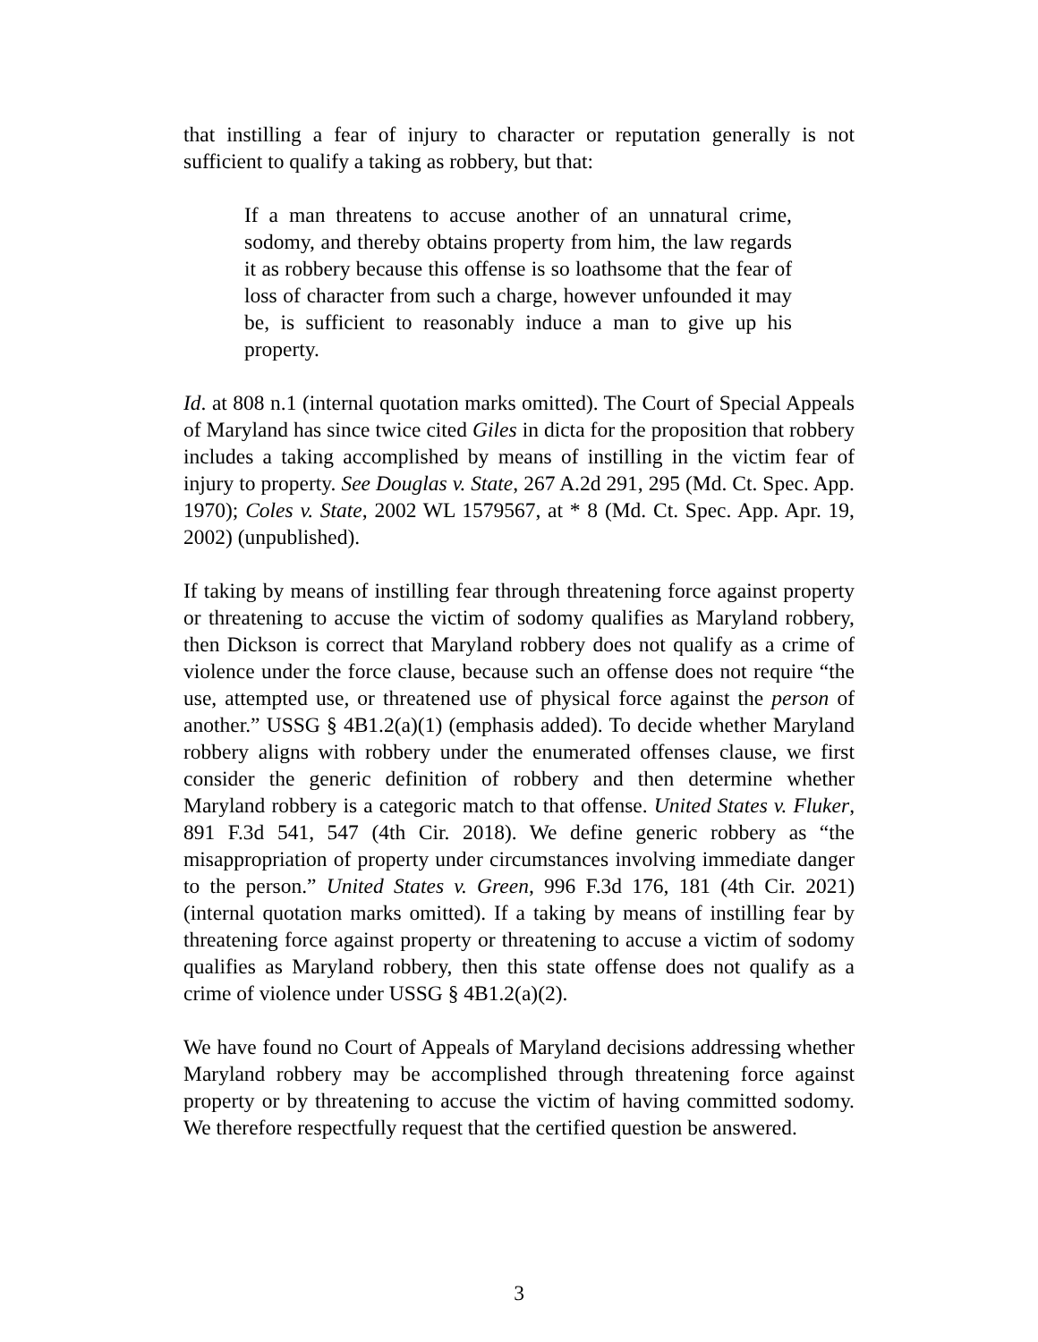that instilling a fear of injury to character or reputation generally is not sufficient to qualify a taking as robbery, but that:
If a man threatens to accuse another of an unnatural crime, sodomy, and thereby obtains property from him, the law regards it as robbery because this offense is so loathsome that the fear of loss of character from such a charge, however unfounded it may be, is sufficient to reasonably induce a man to give up his property.
Id. at 808 n.1 (internal quotation marks omitted). The Court of Special Appeals of Maryland has since twice cited Giles in dicta for the proposition that robbery includes a taking accomplished by means of instilling in the victim fear of injury to property. See Douglas v. State, 267 A.2d 291, 295 (Md. Ct. Spec. App. 1970); Coles v. State, 2002 WL 1579567, at * 8 (Md. Ct. Spec. App. Apr. 19, 2002) (unpublished).
If taking by means of instilling fear through threatening force against property or threatening to accuse the victim of sodomy qualifies as Maryland robbery, then Dickson is correct that Maryland robbery does not qualify as a crime of violence under the force clause, because such an offense does not require “the use, attempted use, or threatened use of physical force against the person of another.” USSG § 4B1.2(a)(1) (emphasis added). To decide whether Maryland robbery aligns with robbery under the enumerated offenses clause, we first consider the generic definition of robbery and then determine whether Maryland robbery is a categoric match to that offense. United States v. Fluker, 891 F.3d 541, 547 (4th Cir. 2018). We define generic robbery as “the misappropriation of property under circumstances involving immediate danger to the person.” United States v. Green, 996 F.3d 176, 181 (4th Cir. 2021) (internal quotation marks omitted). If a taking by means of instilling fear by threatening force against property or threatening to accuse a victim of sodomy qualifies as Maryland robbery, then this state offense does not qualify as a crime of violence under USSG § 4B1.2(a)(2).
We have found no Court of Appeals of Maryland decisions addressing whether Maryland robbery may be accomplished through threatening force against property or by threatening to accuse the victim of having committed sodomy. We therefore respectfully request that the certified question be answered.
3